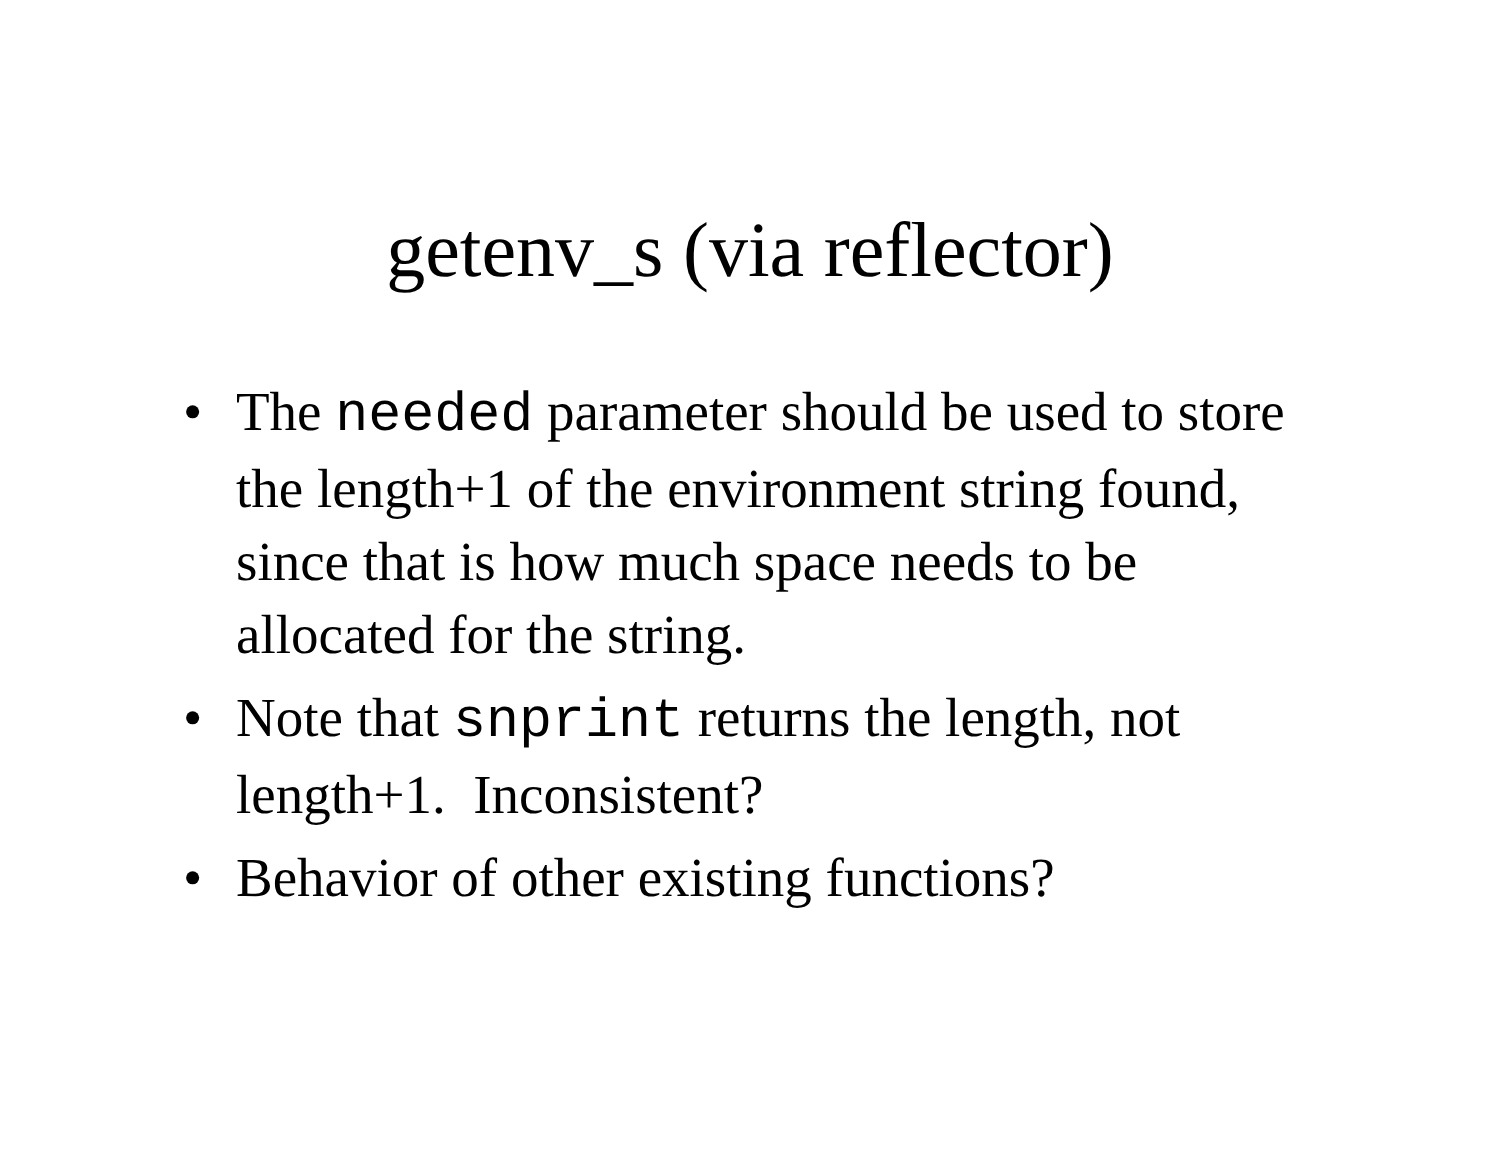getenv_s (via reflector)
• The needed parameter should be used to store the length+1 of the environment string found, since that is how much space needs to be allocated for the string.
• Note that snprint returns the length, not length+1. Inconsistent?
• Behavior of other existing functions?